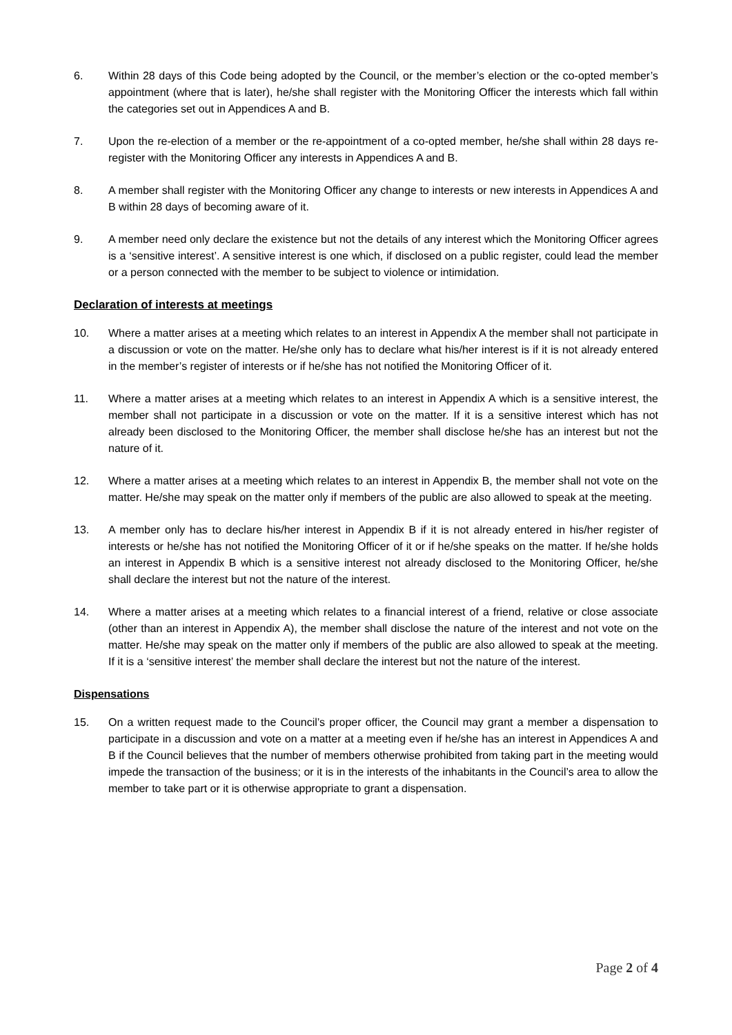6. Within 28 days of this Code being adopted by the Council, or the member’s election or the co-opted member’s appointment (where that is later), he/she shall register with the Monitoring Officer the interests which fall within the categories set out in Appendices A and B.
7. Upon the re-election of a member or the re-appointment of a co-opted member, he/she shall within 28 days re-register with the Monitoring Officer any interests in Appendices A and B.
8. A member shall register with the Monitoring Officer any change to interests or new interests in Appendices A and B within 28 days of becoming aware of it.
9. A member need only declare the existence but not the details of any interest which the Monitoring Officer agrees is a ‘sensitive interest’. A sensitive interest is one which, if disclosed on a public register, could lead the member or a person connected with the member to be subject to violence or intimidation.
Declaration of interests at meetings
10. Where a matter arises at a meeting which relates to an interest in Appendix A the member shall not participate in a discussion or vote on the matter. He/she only has to declare what his/her interest is if it is not already entered in the member’s register of interests or if he/she has not notified the Monitoring Officer of it.
11. Where a matter arises at a meeting which relates to an interest in Appendix A which is a sensitive interest, the member shall not participate in a discussion or vote on the matter. If it is a sensitive interest which has not already been disclosed to the Monitoring Officer, the member shall disclose he/she has an interest but not the nature of it.
12. Where a matter arises at a meeting which relates to an interest in Appendix B, the member shall not vote on the matter. He/she may speak on the matter only if members of the public are also allowed to speak at the meeting.
13. A member only has to declare his/her interest in Appendix B if it is not already entered in his/her register of interests or he/she has not notified the Monitoring Officer of it or if he/she speaks on the matter. If he/she holds an interest in Appendix B which is a sensitive interest not already disclosed to the Monitoring Officer, he/she shall declare the interest but not the nature of the interest.
14. Where a matter arises at a meeting which relates to a financial interest of a friend, relative or close associate (other than an interest in Appendix A), the member shall disclose the nature of the interest and not vote on the matter. He/she may speak on the matter only if members of the public are also allowed to speak at the meeting. If it is a ‘sensitive interest’ the member shall declare the interest but not the nature of the interest.
Dispensations
15. On a written request made to the Council’s proper officer, the Council may grant a member a dispensation to participate in a discussion and vote on a matter at a meeting even if he/she has an interest in Appendices A and B if the Council believes that the number of members otherwise prohibited from taking part in the meeting would impede the transaction of the business; or it is in the interests of the inhabitants in the Council’s area to allow the member to take part or it is otherwise appropriate to grant a dispensation.
Page 2 of 4